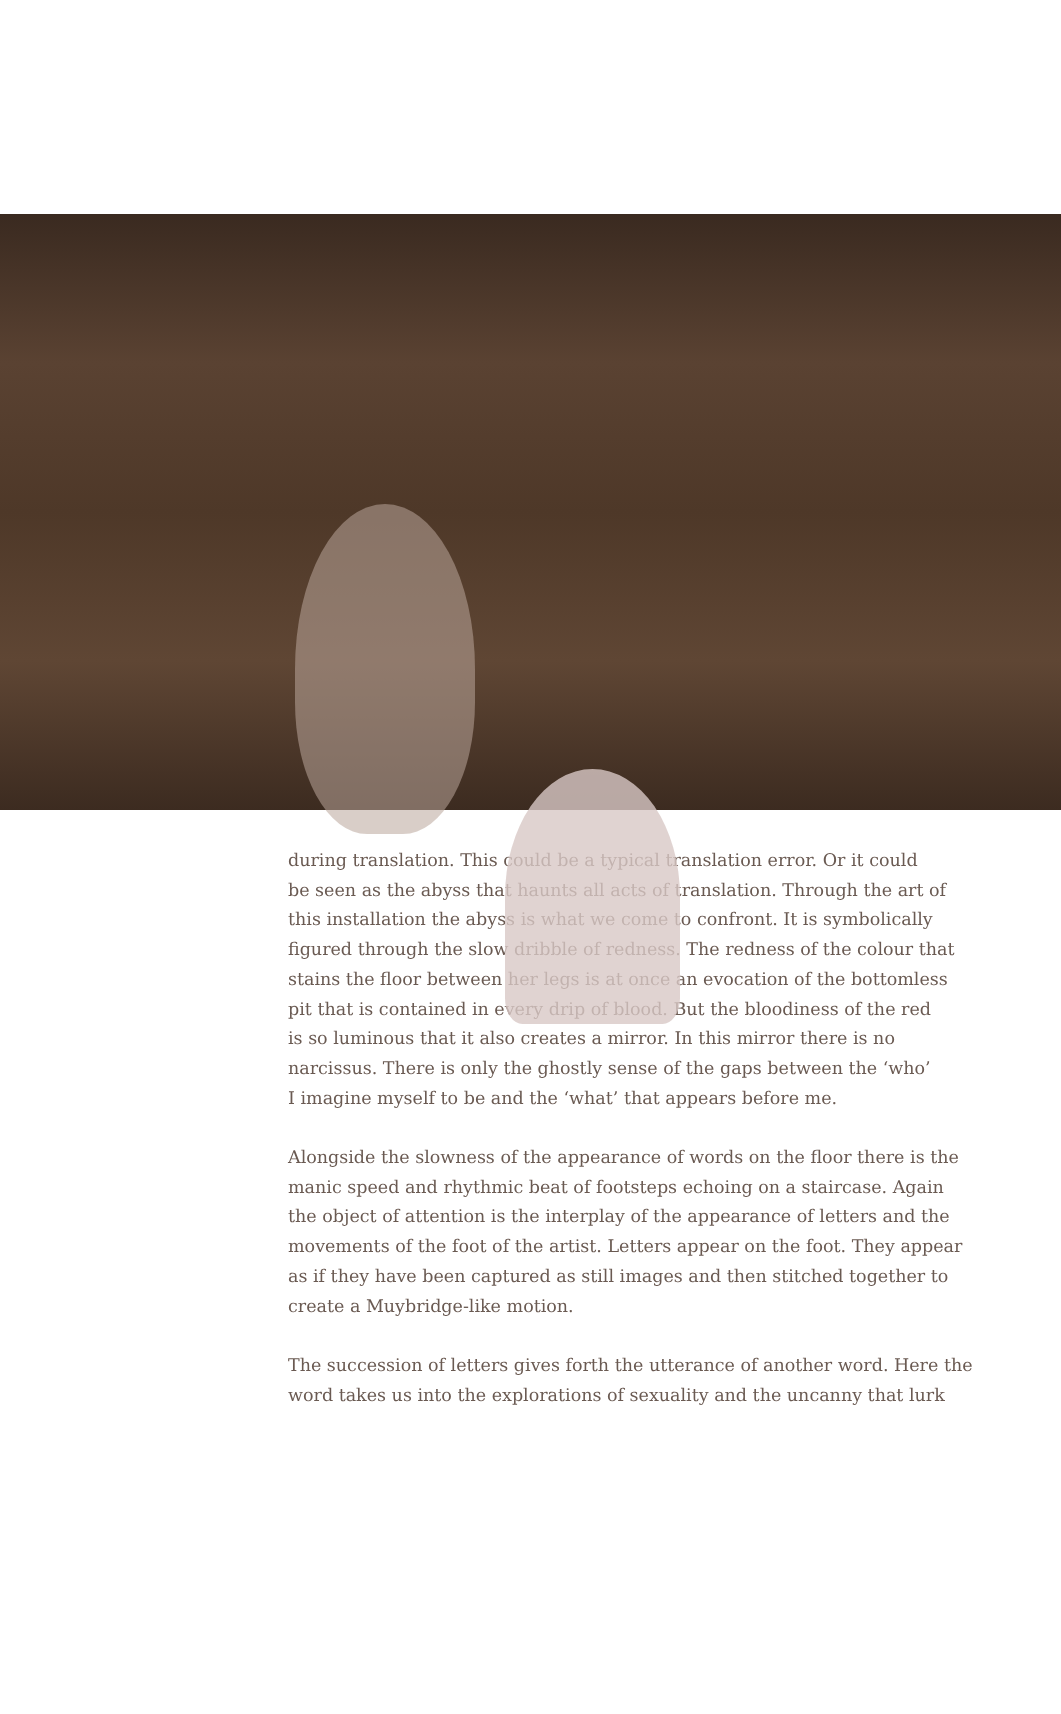during translation. This could be a typical translation error. Or it could
be seen as the abyss that haunts all acts of translation. Through the art of
this installation the abyss is what we come to confront. It is symbolically
figured through the slow dribble of redness. The redness of the colour that
stains the floor between her legs is at once an evocation of the bottomless
pit that is contained in every drip of blood. But the bloodiness of the red
is so luminous that it also creates a mirror. In this mirror there is no
narcissus. There is only the ghostly sense of the gaps between the ‘who’
I imagine myself to be and the ‘what’ that appears before me.
Alongside the slowness of the appearance of words on the floor there is the
manic speed and rhythmic beat of footsteps echoing on a staircase. Again
the object of attention is the interplay of the appearance of letters and the
movements of the foot of the artist. Letters appear on the foot. They appear
as if they have been captured as still images and then stitched together to
create a Muybridge-like motion.
The succession of letters gives forth the utterance of another word. Here the
word takes us into the explorations of sexuality and the uncanny that lurk